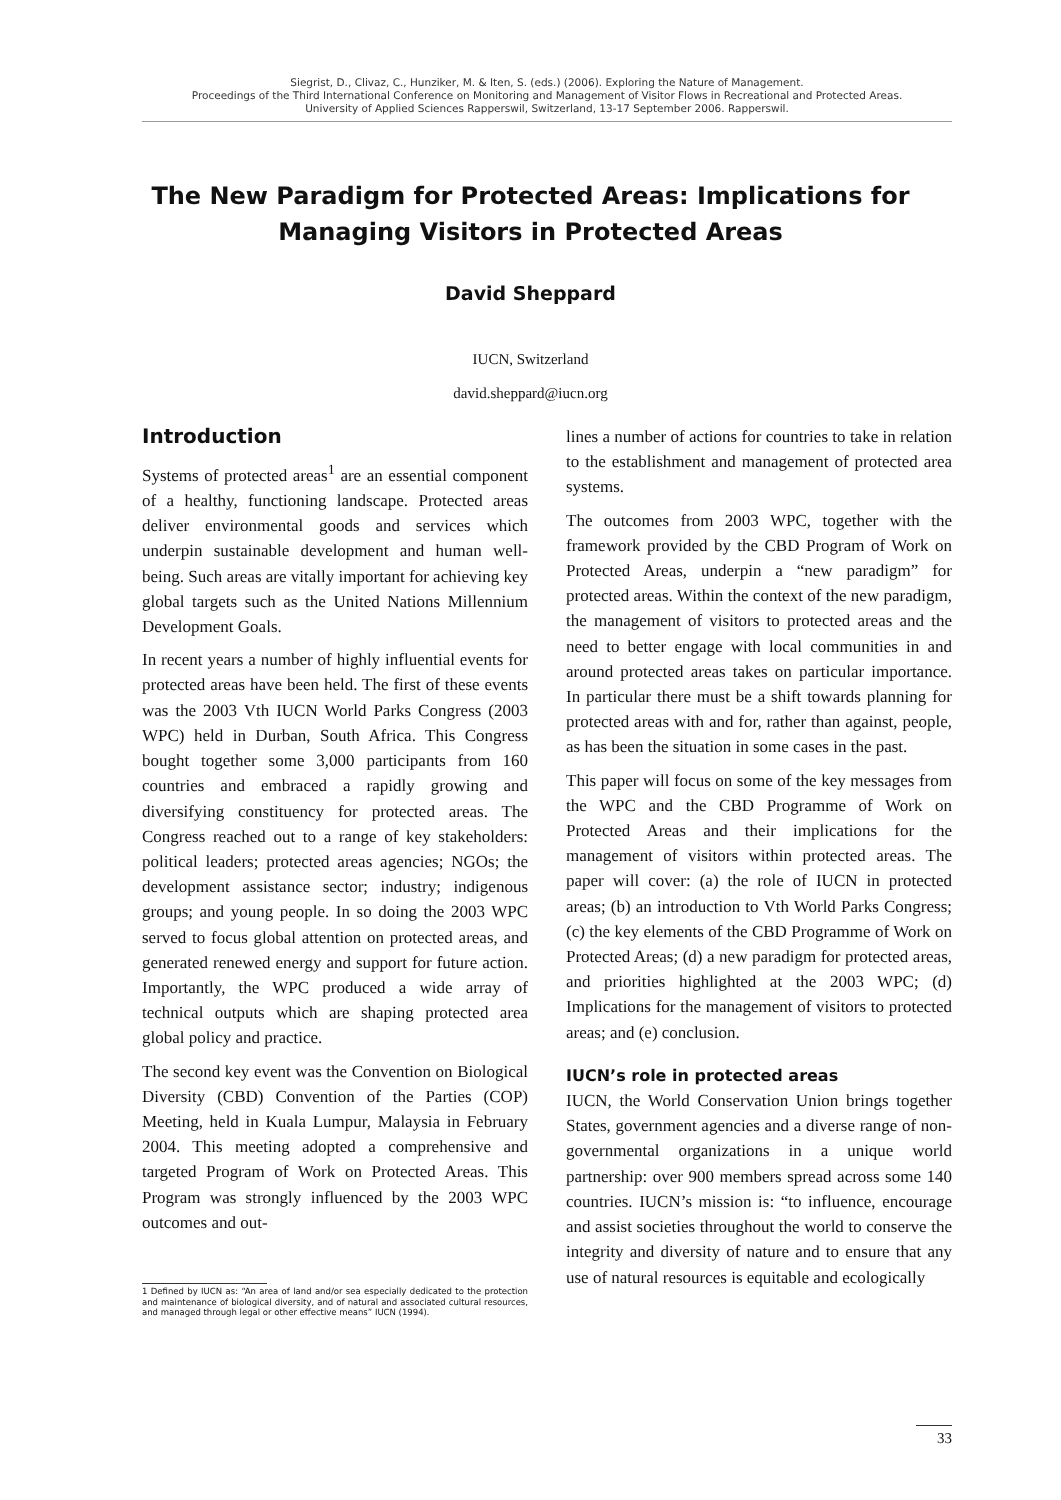Siegrist, D., Clivaz, C., Hunziker, M. & Iten, S. (eds.) (2006). Exploring the Nature of Management.
Proceedings of the Third International Conference on Monitoring and Management of Visitor Flows in Recreational and Protected Areas.
University of Applied Sciences Rapperswil, Switzerland, 13-17 September 2006. Rapperswil.
The New Paradigm for Protected Areas: Implications for Managing Visitors in Protected Areas
David Sheppard
IUCN, Switzerland
david.sheppard@iucn.org
Introduction
Systems of protected areas<sup>1</sup> are an essential component of a healthy, functioning landscape. Protected areas deliver environmental goods and services which underpin sustainable development and human well-being. Such areas are vitally important for achieving key global targets such as the United Nations Millennium Development Goals.
In recent years a number of highly influential events for protected areas have been held. The first of these events was the 2003 Vth IUCN World Parks Congress (2003 WPC) held in Durban, South Africa. This Congress bought together some 3,000 participants from 160 countries and embraced a rapidly growing and diversifying constituency for protected areas. The Congress reached out to a range of key stakeholders: political leaders; protected areas agencies; NGOs; the development assistance sector; industry; indigenous groups; and young people. In so doing the 2003 WPC served to focus global attention on protected areas, and generated renewed energy and support for future action. Importantly, the WPC produced a wide array of technical outputs which are shaping protected area global policy and practice.
The second key event was the Convention on Biological Diversity (CBD) Convention of the Parties (COP) Meeting, held in Kuala Lumpur, Malaysia in February 2004. This meeting adopted a comprehensive and targeted Program of Work on Protected Areas. This Program was strongly influenced by the 2003 WPC outcomes and out-
1 Defined by IUCN as: “An area of land and/or sea especially dedicated to the protection and maintenance of biological diversity, and of natural and associated cultural resources, and managed through legal or other effective means” IUCN (1994).
lines a number of actions for countries to take in relation to the establishment and management of protected area systems.
The outcomes from 2003 WPC, together with the framework provided by the CBD Program of Work on Protected Areas, underpin a “new paradigm” for protected areas. Within the context of the new paradigm, the management of visitors to protected areas and the need to better engage with local communities in and around protected areas takes on particular importance. In particular there must be a shift towards planning for protected areas with and for, rather than against, people, as has been the situation in some cases in the past.
This paper will focus on some of the key messages from the WPC and the CBD Programme of Work on Protected Areas and their implications for the management of visitors within protected areas. The paper will cover: (a) the role of IUCN in protected areas; (b) an introduction to Vth World Parks Congress; (c) the key elements of the CBD Programme of Work on Protected Areas; (d) a new paradigm for protected areas, and priorities highlighted at the 2003 WPC; (d) Implications for the management of visitors to protected areas; and (e) conclusion.
IUCN’s role in protected areas
IUCN, the World Conservation Union brings together States, government agencies and a diverse range of non-governmental organizations in a unique world partnership: over 900 members spread across some 140 countries. IUCN’s mission is: “to influence, encourage and assist societies throughout the world to conserve the integrity and diversity of nature and to ensure that any use of natural resources is equitable and ecologically
33